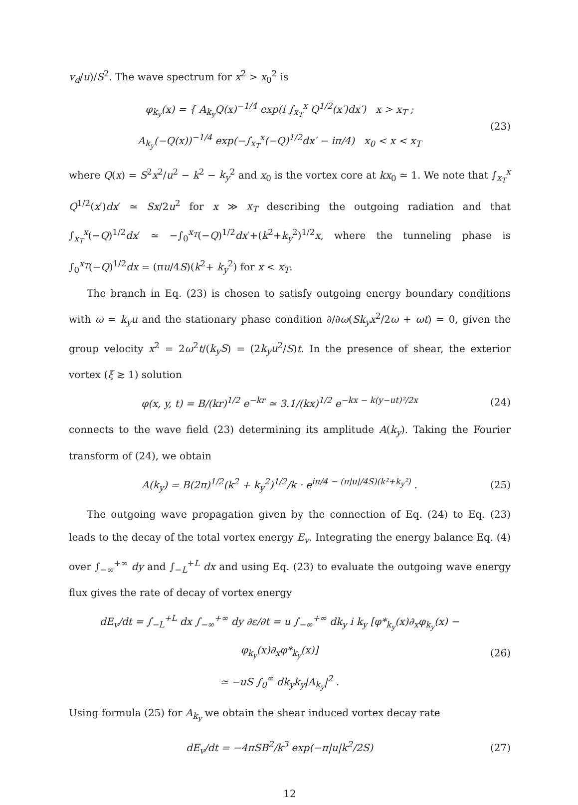v<sub>d</sub>/u)/S<sup>2</sup>. The wave spectrum for x<sup>2</sup> > x<sub>0</sub><sup>2</sup> is
φ<sub>k<sub>y</sub></sub>(x) = { A<sub>k<sub>y</sub></sub>Q(x)<sup>−1/4</sup> exp(i ∫<sub>x<sub>T</sub></sub><sup>x</sup> Q<sup>1/2</sup>(x′)dx′) x > x<sub>T</sub> ;
A<sub>k<sub>y</sub></sub>(−Q(x))<sup>−1/4</sup> exp(−∫<sub>x<sub>T</sub></sub><sup>x</sup>(−Q)<sup>1/2</sup>dx′ − iπ/4) x<sub>0</sub> < x < x<sub>T</sub>
(23)
where Q(x) = S<sup>2</sup>x<sup>2</sup>/u<sup>2</sup> − k<sup>2</sup> − k<sub>y</sub><sup>2</sup> and x<sub>0</sub> is the vortex core at kx<sub>0</sub> ≃ 1. We note that ∫<sub>x<sub>T</sub></sub><sup>x</sup> Q<sup>1/2</sup>(x′)dx′ ≃ Sx/2u<sup>2</sup> for x ≫ x<sub>T</sub> describing the outgoing radiation and that ∫<sub>x<sub>T</sub></sub><sup>x</sup>(−Q)<sup>1/2</sup>dx′ ≃ −∫<sub>0</sub><sup>x<sub>T</sub></sup>(−Q)<sup>1/2</sup>dx′+(k<sup>2</sup>+k<sub>y</sub><sup>2</sup>)<sup>1/2</sup>x, where the tunneling phase is ∫<sub>0</sub><sup>x<sub>T</sub></sup>(−Q)<sup>1/2</sup>dx = (πu/4S)(k<sup>2</sup>+ k<sub>y</sub><sup>2</sup>) for x < x<sub>T</sub>.
The branch in Eq. (23) is chosen to satisfy outgoing energy boundary conditions with ω = k<sub>y</sub>u and the stationary phase condition ∂/∂ω(Sk<sub>y</sub>x<sup>2</sup>/2ω + ωt) = 0, given the group velocity x<sup>2</sup> = 2ω<sup>2</sup>t/(k<sub>y</sub>S) = (2k<sub>y</sub>u<sup>2</sup>/S)t. In the presence of shear, the exterior vortex (ξ ≳ 1) solution
φ(x, y, t) = B/(kr)<sup>1/2</sup> e<sup>−kr</sup> ≃ 3.1/(kx)<sup>1/2</sup> e<sup>−kx − k(y−ut)²/2x</sup>
(24)
connects to the wave field (23) determining its amplitude A(k<sub>y</sub>). Taking the Fourier transform of (24), we obtain
A(k<sub>y</sub>) = B(2π)<sup>1/2</sup>(k<sup>2</sup> + k<sub>y</sub><sup>2</sup>)<sup>1/2</sup>/k · e<sup>iπ/4 − (π|u|/4S)(k²+k<sub>y</sub>²)</sup> .
(25)
The outgoing wave propagation given by the connection of Eq. (24) to Eq. (23) leads to the decay of the total vortex energy E<sub>v</sub>. Integrating the energy balance Eq. (4) over ∫<sub>−∞</sub><sup>+∞</sup> dy and ∫<sub>−L</sub><sup>+L</sup> dx and using Eq. (23) to evaluate the outgoing wave energy flux gives the rate of decay of vortex energy
dE<sub>v</sub>/dt = ∫<sub>−L</sub><sup>+L</sup> dx ∫<sub>−∞</sub><sup>+∞</sup> dy ∂ε/∂t = u ∫<sub>−∞</sub><sup>+∞</sup> dk<sub>y</sub> i k<sub>y</sub> [φ*<sub>k<sub>y</sub></sub>(x)∂<sub>x</sub>φ<sub>k<sub>y</sub></sub>(x) − φ<sub>k<sub>y</sub></sub>(x)∂<sub>x</sub>φ*<sub>k<sub>y</sub></sub>(x)]
≃ −uS ∫<sub>0</sub><sup>∞</sup> dk<sub>y</sub>k<sub>y</sub>|A<sub>k<sub>y</sub></sub>|<sup>2</sup> .
(26)
Using formula (25) for A<sub>k<sub>y</sub></sub> we obtain the shear induced vortex decay rate
dE<sub>v</sub>/dt = −4πSB<sup>2</sup>/k<sup>3</sup> exp(−π|u|k<sup>2</sup>/2S)
(27)
12